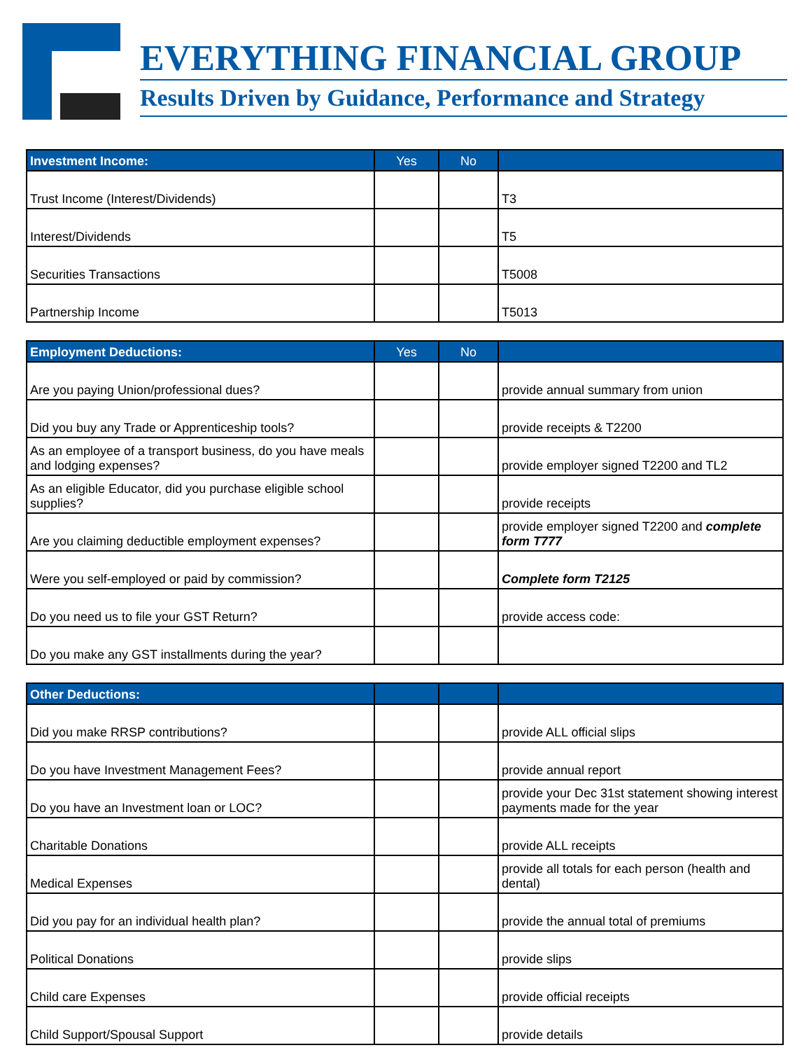EVERYTHING FINANCIAL GROUP
Results Driven by Guidance, Performance and Strategy
| Investment Income: | Yes | No | |
| --- | --- | --- | --- |
| Trust Income (Interest/Dividends) | | | T3 |
| Interest/Dividends | | | T5 |
| Securities Transactions | | | T5008 |
| Partnership Income | | | T5013 |
| Employment Deductions: | Yes | No | |
| --- | --- | --- | --- |
| Are you paying Union/professional dues? | | | provide annual summary from union |
| Did you buy any Trade or Apprenticeship tools? | | | provide receipts & T2200 |
| As an employee of a transport business, do you have meals and lodging expenses? | | | provide employer signed T2200 and TL2 |
| As an eligible Educator, did you purchase eligible school supplies? | | | provide receipts |
| Are you claiming deductible employment expenses? | | | provide employer signed T2200 and complete form T777 |
| Were you self-employed or paid by commission? | | | Complete form T2125 |
| Do you need us to file your GST Return? | | | provide access code: |
| Do you make any GST installments during the year? | | | |
| Other Deductions: | | | |
| --- | --- | --- | --- |
| Did you make RRSP contributions? | | | provide ALL official slips |
| Do you have Investment Management Fees? | | | provide annual report |
| Do you have an Investment loan or LOC? | | | provide your Dec 31st statement showing interest payments made for the year |
| Charitable Donations | | | provide ALL receipts |
| Medical Expenses | | | provide all totals for each person (health and dental) |
| Did you pay for an individual health plan? | | | provide the annual total of premiums |
| Political Donations | | | provide slips |
| Child care Expenses | | | provide official receipts |
| Child Support/Spousal Support | | | provide details |